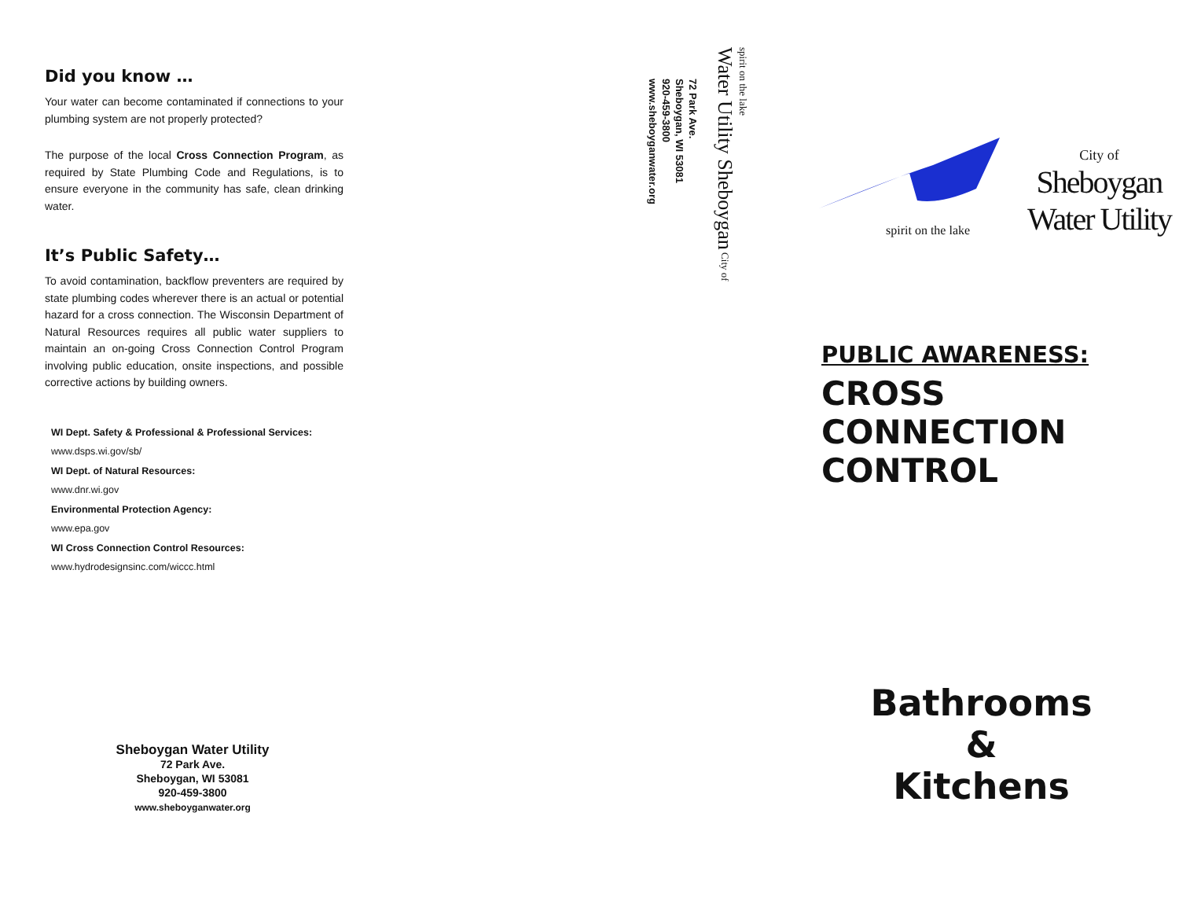Did you know …
Your water can become contaminated if connections to your plumbing system are not properly protected?
The purpose of the local Cross Connection Program, as required by State Plumbing Code and Regulations, is to ensure everyone in the community has safe, clean drinking water.
It’s Public Safety…
To avoid contamination, backflow preventers are required by state plumbing codes wherever there is an actual or potential hazard for a cross connection. The Wisconsin Department of Natural Resources requires all public water suppliers to maintain an on-going Cross Connection Control Program involving public education, onsite inspections, and possible corrective actions by building owners.
WI Dept. Safety & Professional & Professional Services:
www.dsps.wi.gov/sb/
WI Dept. of Natural Resources:
www.dnr.wi.gov
Environmental Protection Agency:
www.epa.gov
WI Cross Connection Control Resources:
www.hydrodesignsinc.com/wiccc.html
Sheboygan Water Utility
72 Park Ave.
Sheboygan, WI 53081
920-459-3800
www.sheboyganwater.org
72 Park Ave.
Sheboygan, WI 53081
920-459-3800
www.sheboyganwater.org
spirit on the lake
Water Utility Sheboygan City of
spirit on the lake
City of
Sheboygan
Water Utility
PUBLIC AWARENESS:
CROSS
CONNECTION
CONTROL
Bathrooms
&
Kitchens